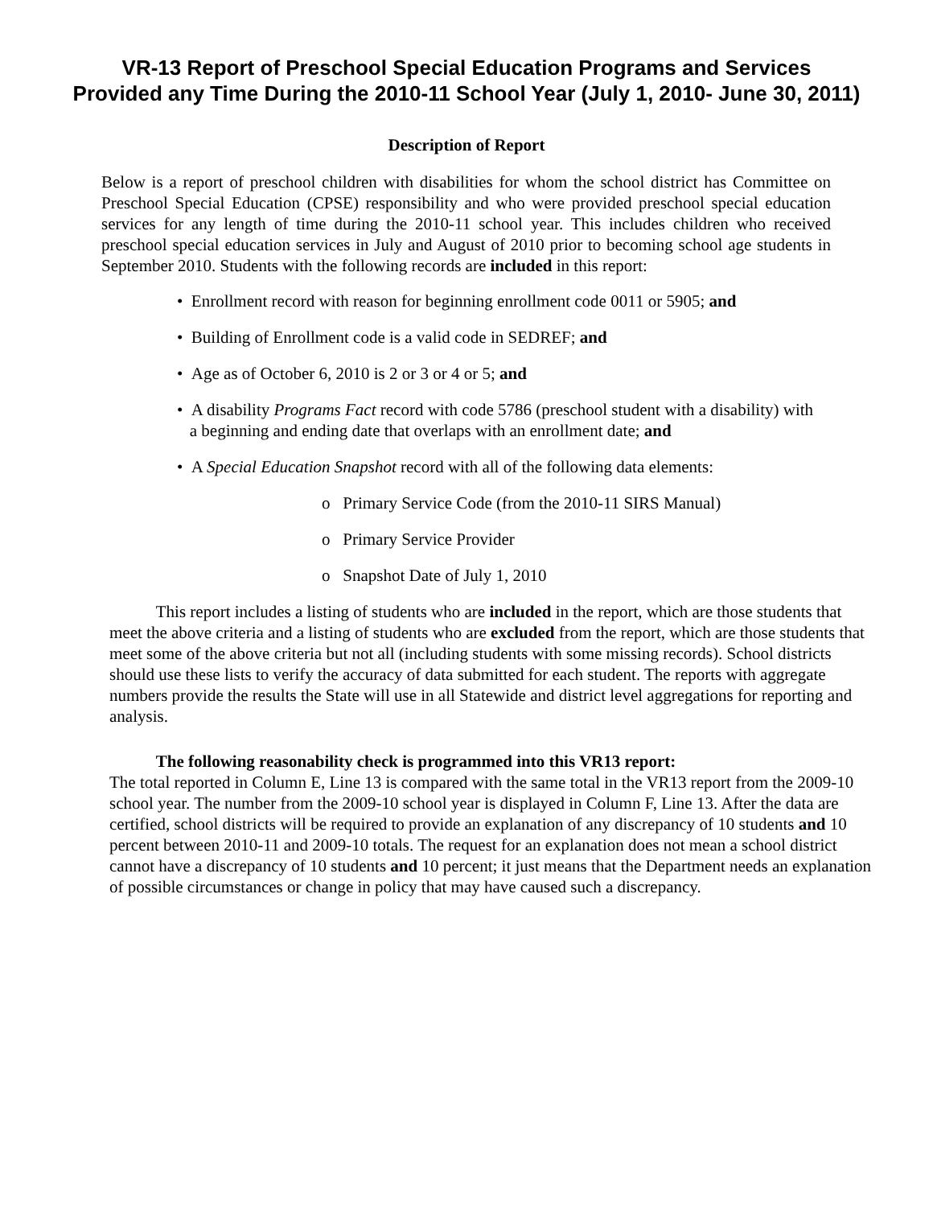VR-13 Report of Preschool Special Education Programs and Services
Provided any Time During the 2010-11 School Year (July 1, 2010- June 30, 2011)
Description of Report
Below is a report of preschool children with disabilities for whom the school district has Committee on Preschool Special Education (CPSE) responsibility and who were provided preschool special education services for any length of time during the 2010-11 school year. This includes children who received preschool special education services in July and August of 2010 prior to becoming school age students in September 2010. Students with the following records are included in this report:
• Enrollment record with reason for beginning enrollment code 0011 or 5905; and
• Building of Enrollment code is a valid code in SEDREF; and
• Age as of October 6, 2010 is 2 or 3 or 4 or 5; and
• A disability Programs Fact record with code 5786 (preschool student with a disability) with
a beginning and ending date that overlaps with an enrollment date; and
• A Special Education Snapshot record with all of the following data elements:
o Primary Service Code (from the 2010-11 SIRS Manual)
o Primary Service Provider
o Snapshot Date of July 1, 2010
This report includes a listing of students who are included in the report, which are those students that meet the above criteria and a listing of students who are excluded from the report, which are those students that meet some of the above criteria but not all (including students with some missing records). School districts should use these lists to verify the accuracy of data submitted for each student. The reports with aggregate numbers provide the results the State will use in all Statewide and district level aggregations for reporting and analysis.
The following reasonability check is programmed into this VR13 report:
The total reported in Column E, Line 13 is compared with the same total in the VR13 report from the 2009-10 school year. The number from the 2009-10 school year is displayed in Column F, Line 13. After the data are certified, school districts will be required to provide an explanation of any discrepancy of 10 students and 10 percent between 2010-11 and 2009-10 totals. The request for an explanation does not mean a school district cannot have a discrepancy of 10 students and 10 percent; it just means that the Department needs an explanation of possible circumstances or change in policy that may have caused such a discrepancy.